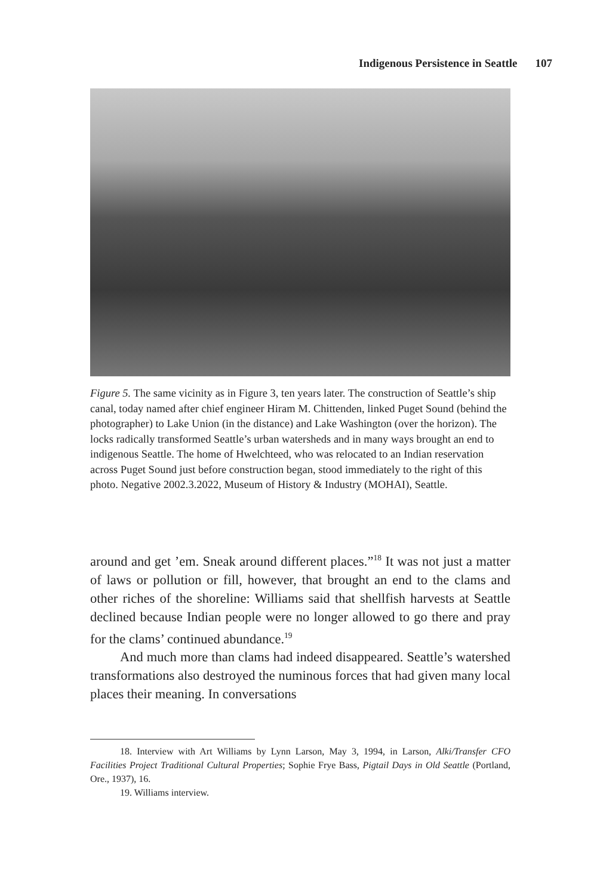Indigenous Persistence in Seattle 107
Figure 5. The same vicinity as in Figure 3, ten years later. The construction of Seattle’s ship canal, today named after chief engineer Hiram M. Chittenden, linked Puget Sound (behind the photographer) to Lake Union (in the distance) and Lake Washington (over the horizon). The locks radically transformed Seattle’s urban watersheds and in many ways brought an end to indigenous Seattle. The home of Hwelchteed, who was relocated to an Indian reservation across Puget Sound just before construction began, stood immediately to the right of this photo. Negative 2002.3.2022, Museum of History & Industry (MOHAI), Seattle.
around and get ’em. Sneak around different places.”<sup>18</sup> It was not just a matter of laws or pollution or fill, however, that brought an end to the clams and other riches of the shoreline: Williams said that shellfish harvests at Seattle declined because Indian people were no longer allowed to go there and pray for the clams’ continued abundance.<sup>19</sup>
And much more than clams had indeed disappeared. Seattle’s watershed transformations also destroyed the numinous forces that had given many local places their meaning. In conversations
18. Interview with Art Williams by Lynn Larson, May 3, 1994, in Larson, Alki/Transfer CFO Facilities Project Traditional Cultural Properties; Sophie Frye Bass, Pigtail Days in Old Seattle (Portland, Ore., 1937), 16.
19. Williams interview.